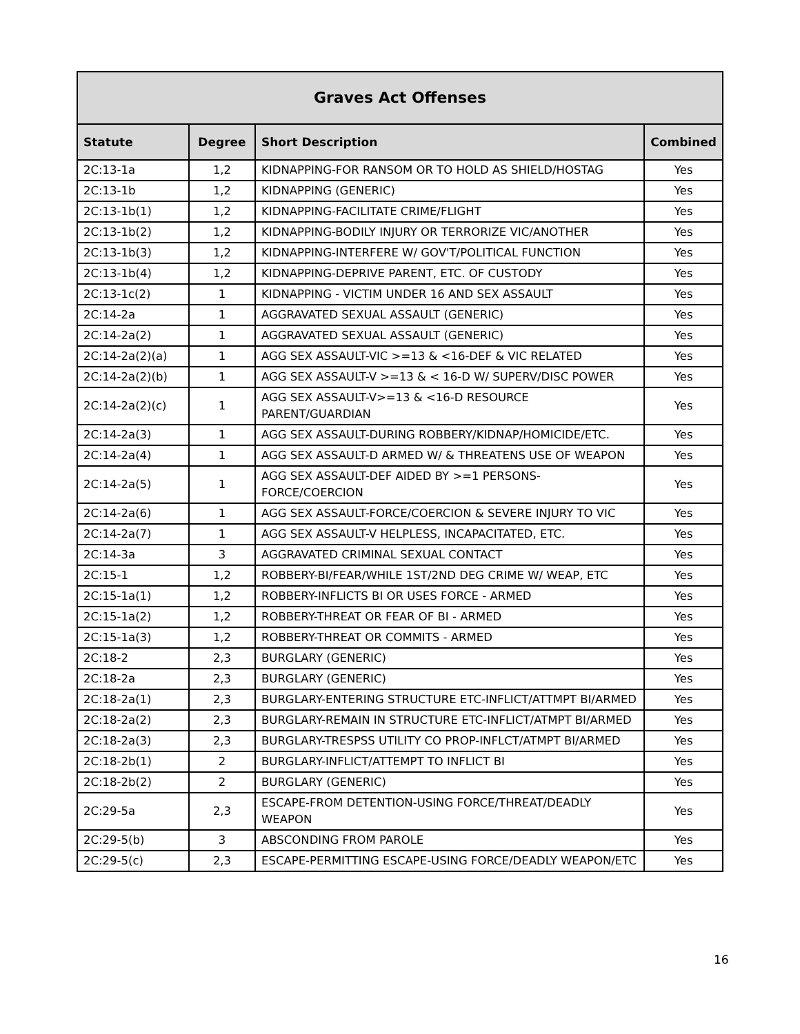| Graves Act Offenses | | | |
| --- | --- | --- | --- |
| Statute | Degree | Short Description | Combined |
| 2C:13-1a | 1,2 | KIDNAPPING-FOR RANSOM OR TO HOLD AS SHIELD/HOSTAG | Yes |
| 2C:13-1b | 1,2 | KIDNAPPING (GENERIC) | Yes |
| 2C:13-1b(1) | 1,2 | KIDNAPPING-FACILITATE CRIME/FLIGHT | Yes |
| 2C:13-1b(2) | 1,2 | KIDNAPPING-BODILY INJURY OR TERRORIZE VIC/ANOTHER | Yes |
| 2C:13-1b(3) | 1,2 | KIDNAPPING-INTERFERE W/ GOV'T/POLITICAL FUNCTION | Yes |
| 2C:13-1b(4) | 1,2 | KIDNAPPING-DEPRIVE PARENT, ETC. OF CUSTODY | Yes |
| 2C:13-1c(2) | 1 | KIDNAPPING - VICTIM UNDER 16 AND SEX ASSAULT | Yes |
| 2C:14-2a | 1 | AGGRAVATED SEXUAL ASSAULT (GENERIC) | Yes |
| 2C:14-2a(2) | 1 | AGGRAVATED SEXUAL ASSAULT (GENERIC) | Yes |
| 2C:14-2a(2)(a) | 1 | AGG SEX ASSAULT-VIC >=13 & <16-DEF & VIC RELATED | Yes |
| 2C:14-2a(2)(b) | 1 | AGG SEX ASSAULT-V >=13 & < 16-D W/ SUPERV/DISC POWER | Yes |
| 2C:14-2a(2)(c) | 1 | AGG SEX ASSAULT-V>=13 & <16-D RESOURCE PARENT/GUARDIAN | Yes |
| 2C:14-2a(3) | 1 | AGG SEX ASSAULT-DURING ROBBERY/KIDNAP/HOMICIDE/ETC. | Yes |
| 2C:14-2a(4) | 1 | AGG SEX ASSAULT-D ARMED W/ & THREATENS USE OF WEAPON | Yes |
| 2C:14-2a(5) | 1 | AGG SEX ASSAULT-DEF AIDED BY >=1 PERSONS-FORCE/COERCION | Yes |
| 2C:14-2a(6) | 1 | AGG SEX ASSAULT-FORCE/COERCION & SEVERE INJURY TO VIC | Yes |
| 2C:14-2a(7) | 1 | AGG SEX ASSAULT-V HELPLESS, INCAPACITATED, ETC. | Yes |
| 2C:14-3a | 3 | AGGRAVATED CRIMINAL SEXUAL CONTACT | Yes |
| 2C:15-1 | 1,2 | ROBBERY-BI/FEAR/WHILE 1ST/2ND DEG CRIME W/ WEAP, ETC | Yes |
| 2C:15-1a(1) | 1,2 | ROBBERY-INFLICTS BI OR USES FORCE - ARMED | Yes |
| 2C:15-1a(2) | 1,2 | ROBBERY-THREAT OR FEAR OF BI - ARMED | Yes |
| 2C:15-1a(3) | 1,2 | ROBBERY-THREAT OR COMMITS - ARMED | Yes |
| 2C:18-2 | 2,3 | BURGLARY (GENERIC) | Yes |
| 2C:18-2a | 2,3 | BURGLARY (GENERIC) | Yes |
| 2C:18-2a(1) | 2,3 | BURGLARY-ENTERING STRUCTURE ETC-INFLICT/ATTMPT BI/ARMED | Yes |
| 2C:18-2a(2) | 2,3 | BURGLARY-REMAIN IN STRUCTURE ETC-INFLICT/ATMPT BI/ARMED | Yes |
| 2C:18-2a(3) | 2,3 | BURGLARY-TRESPSS UTILITY CO PROP-INFLCT/ATMPT BI/ARMED | Yes |
| 2C:18-2b(1) | 2 | BURGLARY-INFLICT/ATTEMPT TO INFLICT BI | Yes |
| 2C:18-2b(2) | 2 | BURGLARY (GENERIC) | Yes |
| 2C:29-5a | 2,3 | ESCAPE-FROM DETENTION-USING FORCE/THREAT/DEADLY WEAPON | Yes |
| 2C:29-5(b) | 3 | ABSCONDING FROM PAROLE | Yes |
| 2C:29-5(c) | 2,3 | ESCAPE-PERMITTING ESCAPE-USING FORCE/DEADLY WEAPON/ETC | Yes |
16